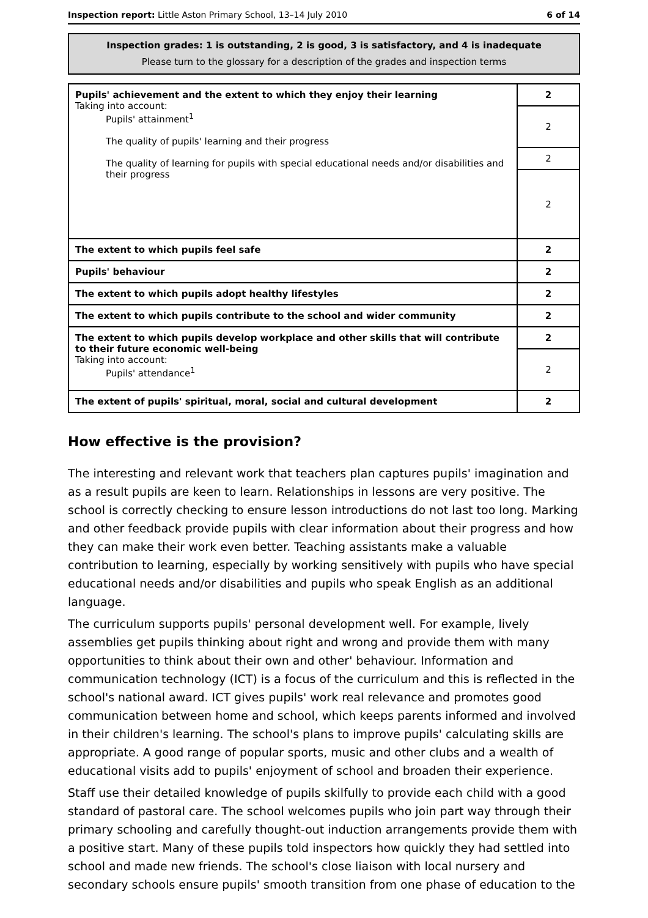Inspection report: Little Aston Primary School, 13–14 July 2010 6 of 14
Inspection grades: 1 is outstanding, 2 is good, 3 is satisfactory, and 4 is inadequate
Please turn to the glossary for a description of the grades and inspection terms
| Pupils' achievement and the extent to which they enjoy their learning Taking into account: Pupils' attainment<sup>1</sup> The quality of pupils' learning and their progress The quality of learning for pupils with special educational needs and/or disabilities and their progress | 2 |
| | 2 |
| | 2 |
| | 2 |
| The extent to which pupils feel safe | 2 |
| Pupils' behaviour | 2 |
| The extent to which pupils adopt healthy lifestyles | 2 |
| The extent to which pupils contribute to the school and wider community | 2 |
| The extent to which pupils develop workplace and other skills that will contribute to their future economic well-being Taking into account: Pupils' attendance<sup>1</sup> | 2 |
| | 2 |
| The extent of pupils' spiritual, moral, social and cultural development | 2 |
How effective is the provision?
The interesting and relevant work that teachers plan captures pupils' imagination and as a result pupils are keen to learn. Relationships in lessons are very positive. The school is correctly checking to ensure lesson introductions do not last too long. Marking and other feedback provide pupils with clear information about their progress and how they can make their work even better. Teaching assistants make a valuable contribution to learning, especially by working sensitively with pupils who have special educational needs and/or disabilities and pupils who speak English as an additional language.
The curriculum supports pupils' personal development well. For example, lively assemblies get pupils thinking about right and wrong and provide them with many opportunities to think about their own and other' behaviour. Information and communication technology (ICT) is a focus of the curriculum and this is reflected in the school's national award. ICT gives pupils' work real relevance and promotes good communication between home and school, which keeps parents informed and involved in their children's learning. The school's plans to improve pupils' calculating skills are appropriate. A good range of popular sports, music and other clubs and a wealth of educational visits add to pupils' enjoyment of school and broaden their experience.
Staff use their detailed knowledge of pupils skilfully to provide each child with a good standard of pastoral care. The school welcomes pupils who join part way through their primary schooling and carefully thought-out induction arrangements provide them with a positive start. Many of these pupils told inspectors how quickly they had settled into school and made new friends. The school's close liaison with local nursery and secondary schools ensure pupils' smooth transition from one phase of education to the